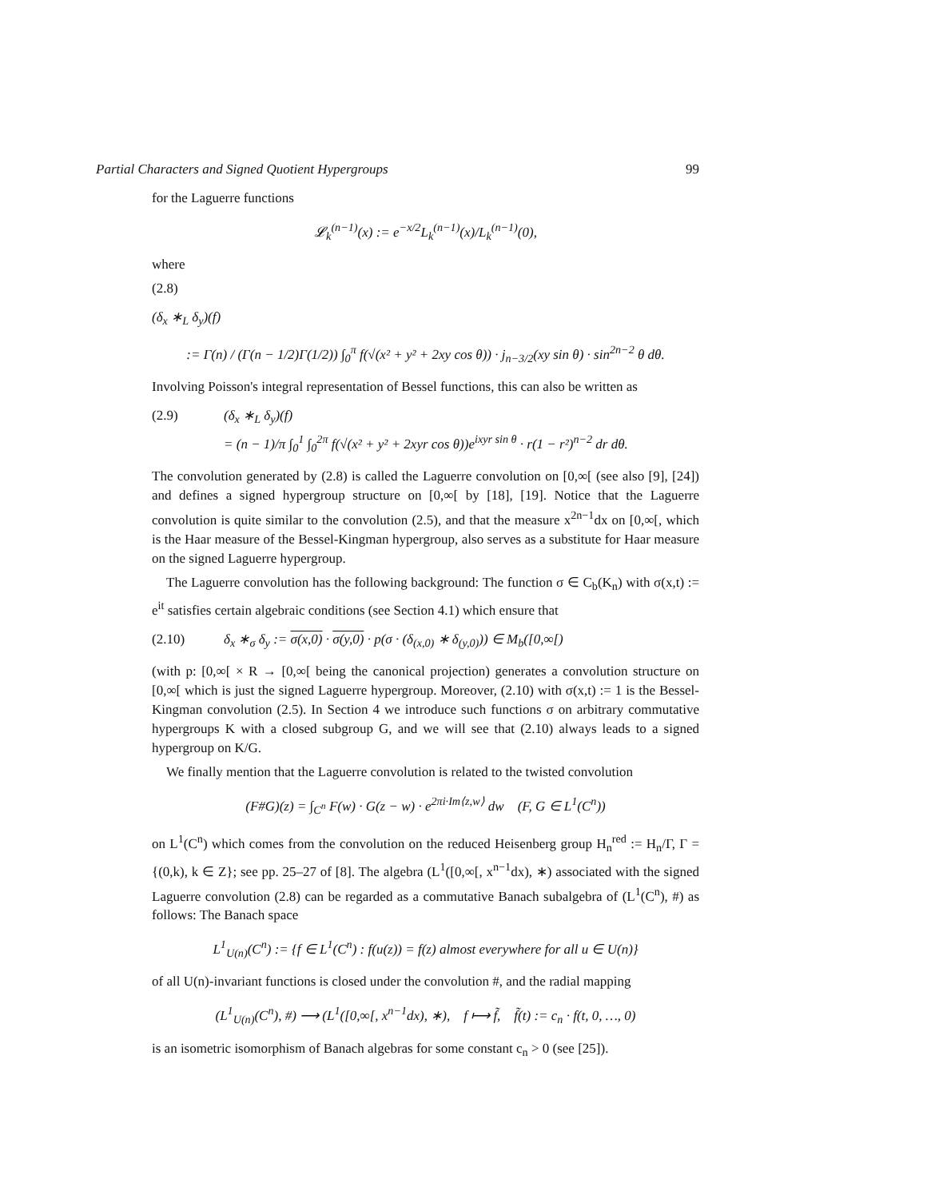Partial Characters and Signed Quotient Hypergroups 99
for the Laguerre functions
𝓛<sub>k</sub><sup>(n−1)</sup>(x) := e<sup>−x/2</sup>L<sub>k</sub><sup>(n−1)</sup>(x)/L<sub>k</sub><sup>(n−1)</sup>(0),
where
(2.8)
(δ<sub>x</sub> ∗<sub>L</sub> δ<sub>y</sub>)(f)
:= Γ(n) / (Γ(n − 1/2)Γ(1/2)) ∫<sub>0</sub><sup>π</sup> f(√(x² + y² + 2xy cos θ)) · j<sub>n−3/2</sub>(xy sin θ) · sin<sup>2n−2</sup> θ dθ.
Involving Poisson's integral representation of Bessel functions, this can also be written as
(2.9) (δ<sub>x</sub> ∗<sub>L</sub> δ<sub>y</sub>)(f)
= (n − 1)/π ∫<sub>0</sub><sup>1</sup> ∫<sub>0</sub><sup>2π</sup> f(√(x² + y² + 2xyr cos θ))e<sup>ixyr sin θ</sup> · r(1 − r²)<sup>n−2</sup> dr dθ.
The convolution generated by (2.8) is called the Laguerre convolution on [0,∞[ (see also [9], [24]) and defines a signed hypergroup structure on [0,∞[ by [18], [19]. Notice that the Laguerre convolution is quite similar to the convolution (2.5), and that the measure x<sup>2n−1</sup>dx on [0,∞[, which is the Haar measure of the Bessel-Kingman hypergroup, also serves as a substitute for Haar measure on the signed Laguerre hypergroup.
The Laguerre convolution has the following background: The function σ ∈ C<sub>b</sub>(K<sub>n</sub>) with σ(x,t) := e<sup>it</sup> satisfies certain algebraic conditions (see Section 4.1) which ensure that
(2.10) δ<sub>x</sub> ∗<sub>σ</sub> δ<sub>y</sub> := σ(x,0) · σ(y,0) · p(σ · (δ<sub>(x,0)</sub> ∗ δ<sub>(y,0)</sub>)) ∈ M<sub>b</sub>([0,∞[)
(with p: [0,∞[ × R → [0,∞[ being the canonical projection) generates a convolution structure on [0,∞[ which is just the signed Laguerre hypergroup. Moreover, (2.10) with σ(x,t) := 1 is the Bessel-Kingman convolution (2.5). In Section 4 we introduce such functions σ on arbitrary commutative hypergroups K with a closed subgroup G, and we will see that (2.10) always leads to a signed hypergroup on K/G.
We finally mention that the Laguerre convolution is related to the twisted convolution
(F#G)(z) = ∫<sub>C<sup>n</sup></sub> F(w) · G(z − w) · e<sup>2πi·Im⟨z,w⟩</sup> dw (F, G ∈ L<sup>1</sup>(C<sup>n</sup>))
on L<sup>1</sup>(C<sup>n</sup>) which comes from the convolution on the reduced Heisenberg group H<sub>n</sub><sup>red</sup> := H<sub>n</sub>/Γ, Γ = {(0,k), k ∈ Z}; see pp. 25–27 of [8]. The algebra (L<sup>1</sup>([0,∞[, x<sup>n−1</sup>dx), ∗) associated with the signed Laguerre convolution (2.8) can be regarded as a commutative Banach subalgebra of (L<sup>1</sup>(C<sup>n</sup>), #) as follows: The Banach space
L<sup>1</sup><sub>U(n)</sub>(C<sup>n</sup>) := {f ∈ L<sup>1</sup>(C<sup>n</sup>) : f(u(z)) = f(z) almost everywhere for all u ∈ U(n)}
of all U(n)-invariant functions is closed under the convolution #, and the radial mapping
(L<sup>1</sup><sub>U(n)</sub>(C<sup>n</sup>), #) ⟶ (L<sup>1</sup>([0,∞[, x<sup>n−1</sup>dx), ∗), f ⟼ f̃, f̃(t) := c<sub>n</sub> · f(t, 0, …, 0)
is an isometric isomorphism of Banach algebras for some constant c<sub>n</sub> > 0 (see [25]).